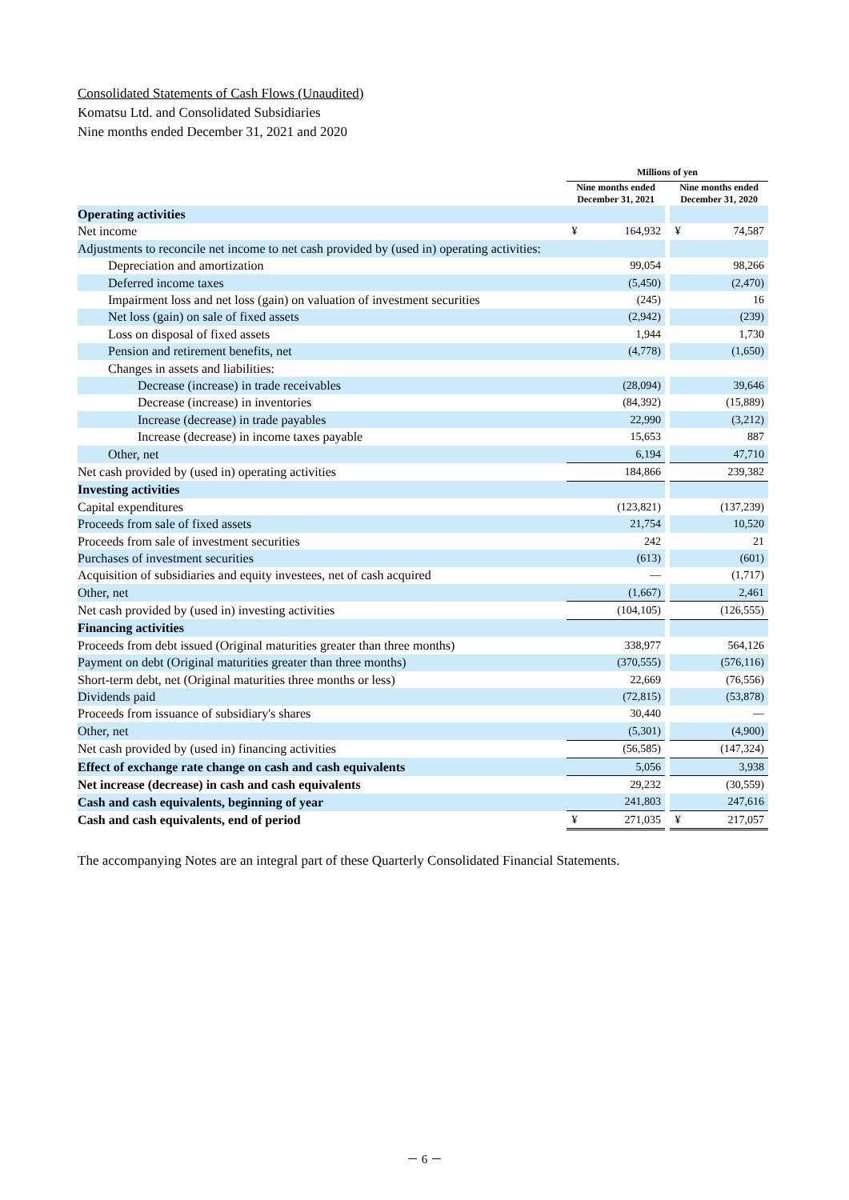Consolidated Statements of Cash Flows (Unaudited)
Komatsu Ltd. and Consolidated Subsidiaries
Nine months ended December 31, 2021 and 2020
| | Millions of yen | | | | |
| | Nine months ended December 31, 2021 | | | Nine months ended December 31, 2020 | |
| Operating activities | | | | | |
| Net income | ¥ | 164,932 | | ¥ | 74,587 |
| Adjustments to reconcile net income to net cash provided by (used in) operating activities: | | | | | |
| Depreciation and amortization | | 99,054 | | | 98,266 |
| Deferred income taxes | | (5,450) | | | (2,470) |
| Impairment loss and net loss (gain) on valuation of investment securities | | (245) | | | 16 |
| Net loss (gain) on sale of fixed assets | | (2,942) | | | (239) |
| Loss on disposal of fixed assets | | 1,944 | | | 1,730 |
| Pension and retirement benefits, net | | (4,778) | | | (1,650) |
| Changes in assets and liabilities: | | | | | |
| Decrease (increase) in trade receivables | | (28,094) | | | 39,646 |
| Decrease (increase) in inventories | | (84,392) | | | (15,889) |
| Increase (decrease) in trade payables | | 22,990 | | | (3,212) |
| Increase (decrease) in income taxes payable | | 15,653 | | | 887 |
| Other, net | | 6,194 | | | 47,710 |
| Net cash provided by (used in) operating activities | | 184,866 | | | 239,382 |
| Investing activities | | | | | |
| Capital expenditures | | (123,821) | | | (137,239) |
| Proceeds from sale of fixed assets | | 21,754 | | | 10,520 |
| Proceeds from sale of investment securities | | 242 | | | 21 |
| Purchases of investment securities | | (613) | | | (601) |
| Acquisition of subsidiaries and equity investees, net of cash acquired | | — | | | (1,717) |
| Other, net | | (1,667) | | | 2,461 |
| Net cash provided by (used in) investing activities | | (104,105) | | | (126,555) |
| Financing activities | | | | | |
| Proceeds from debt issued (Original maturities greater than three months) | | 338,977 | | | 564,126 |
| Payment on debt (Original maturities greater than three months) | | (370,555) | | | (576,116) |
| Short-term debt, net (Original maturities three months or less) | | 22,669 | | | (76,556) |
| Dividends paid | | (72,815) | | | (53,878) |
| Proceeds from issuance of subsidiary's shares | | 30,440 | | | — |
| Other, net | | (5,301) | | | (4,900) |
| Net cash provided by (used in) financing activities | | (56,585) | | | (147,324) |
| Effect of exchange rate change on cash and cash equivalents | | 5,056 | | | 3,938 |
| Net increase (decrease) in cash and cash equivalents | | 29,232 | | | (30,559) |
| Cash and cash equivalents, beginning of year | | 241,803 | | | 247,616 |
| Cash and cash equivalents, end of period | ¥ | 271,035 | | ¥ | 217,057 |
The accompanying Notes are an integral part of these Quarterly Consolidated Financial Statements.
－ 6 －